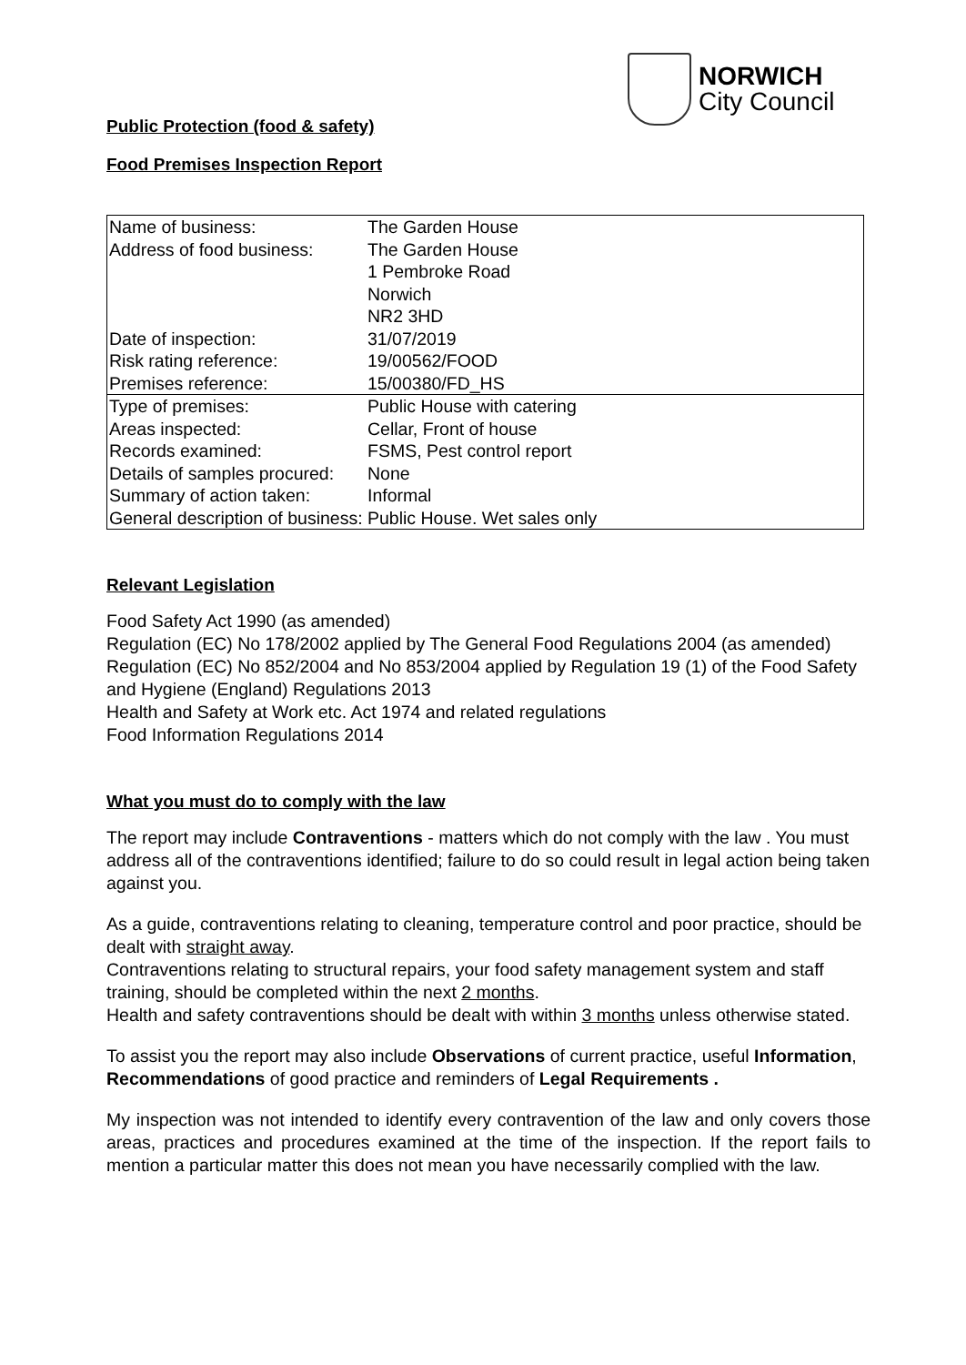NORWICH
City Council
Public Protection (food & safety)
Food Premises Inspection Report
| Name of business: | The Garden House |
| Address of food business: | The Garden House 1 Pembroke Road Norwich NR2 3HD |
| Date of inspection: | 31/07/2019 |
| Risk rating reference: | 19/00562/FOOD |
| Premises reference: | 15/00380/FD_HS |
| Type of premises: | Public House with catering |
| Areas inspected: | Cellar, Front of house |
| Records examined: | FSMS, Pest control report |
| Details of samples procured: | None |
| Summary of action taken: | Informal |
| General description of business: | Public House. Wet sales only |
Relevant Legislation
Food Safety Act 1990 (as amended)
Regulation (EC) No 178/2002 applied by The General Food Regulations 2004 (as amended)
Regulation (EC) No 852/2004 and No 853/2004 applied by Regulation 19 (1) of the Food Safety and Hygiene (England) Regulations 2013
Health and Safety at Work etc. Act 1974 and related regulations
Food Information Regulations 2014
What you must do to comply with the law
The report may include Contraventions - matters which do not comply with the law . You must address all of the contraventions identified; failure to do so could result in legal action being taken against you.
As a guide, contraventions relating to cleaning, temperature control and poor practice, should be dealt with straight away.
Contraventions relating to structural repairs, your food safety management system and staff training, should be completed within the next 2 months.
Health and safety contraventions should be dealt with within 3 months unless otherwise stated.
To assist you the report may also include Observations of current practice, useful Information, Recommendations of good practice and reminders of Legal Requirements .
My inspection was not intended to identify every contravention of the law and only covers those areas, practices and procedures examined at the time of the inspection. If the report fails to mention a particular matter this does not mean you have necessarily complied with the law.